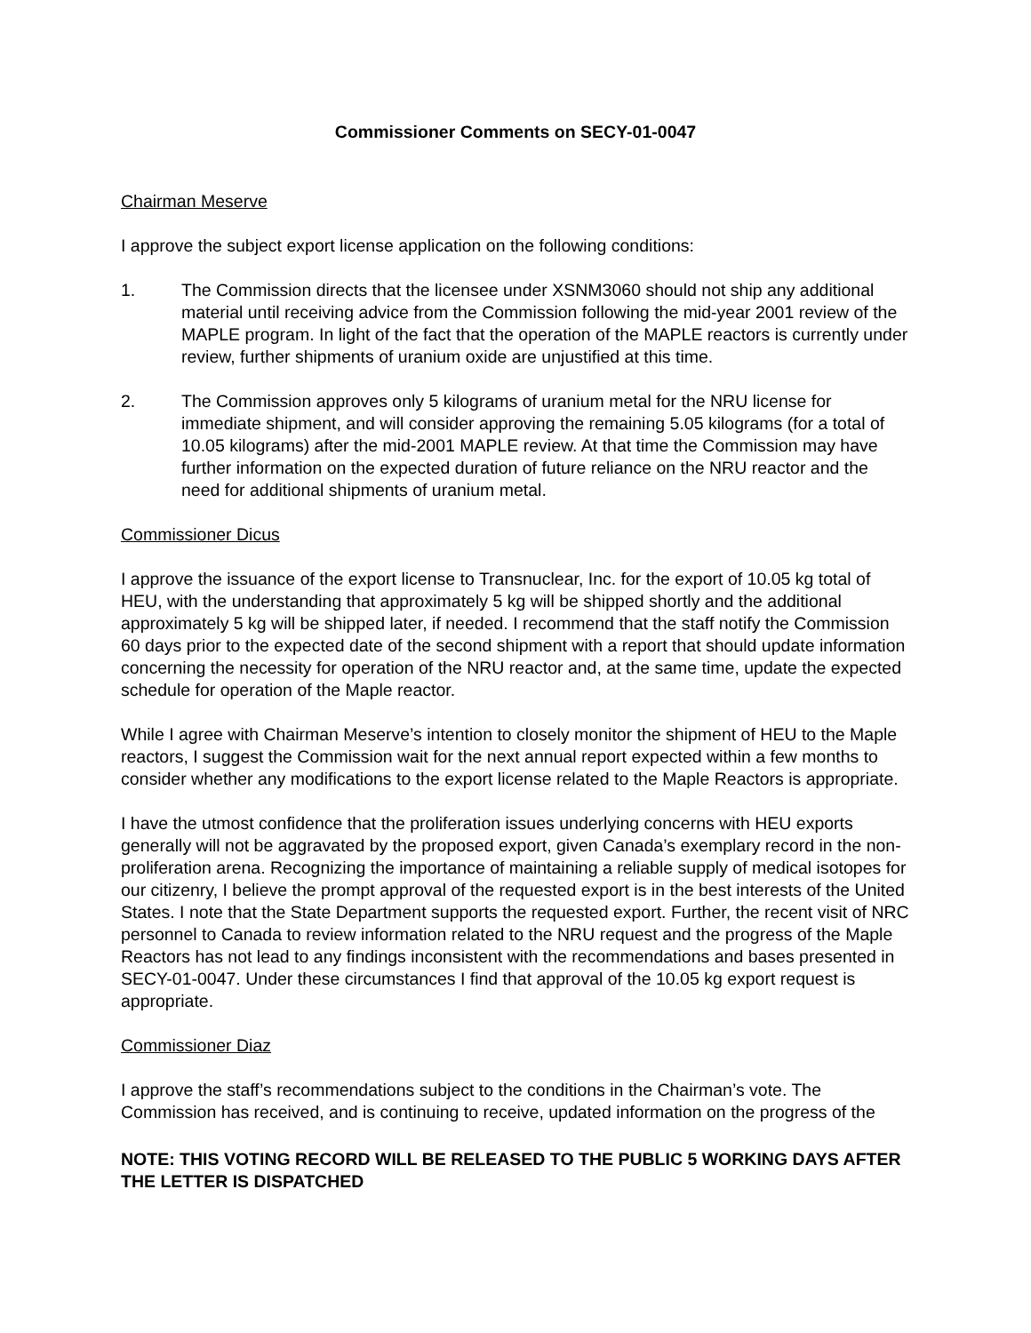Commissioner Comments on SECY-01-0047
Chairman Meserve
I approve the subject export license application on the following conditions:
1. The Commission directs that the licensee under XSNM3060 should not ship any additional material until receiving advice from the Commission following the mid-year 2001 review of the MAPLE program. In light of the fact that the operation of the MAPLE reactors is currently under review, further shipments of uranium oxide are unjustified at this time.
2. The Commission approves only 5 kilograms of uranium metal for the NRU license for immediate shipment, and will consider approving the remaining 5.05 kilograms (for a total of 10.05 kilograms) after the mid-2001 MAPLE review. At that time the Commission may have further information on the expected duration of future reliance on the NRU reactor and the need for additional shipments of uranium metal.
Commissioner Dicus
I approve the issuance of the export license to Transnuclear, Inc. for the export of 10.05 kg total of HEU, with the understanding that approximately 5 kg will be shipped shortly and the additional approximately 5 kg will be shipped later, if needed. I recommend that the staff notify the Commission 60 days prior to the expected date of the second shipment with a report that should update information concerning the necessity for operation of the NRU reactor and, at the same time, update the expected schedule for operation of the Maple reactor.
While I agree with Chairman Meserve’s intention to closely monitor the shipment of HEU to the Maple reactors, I suggest the Commission wait for the next annual report expected within a few months to consider whether any modifications to the export license related to the Maple Reactors is appropriate.
I have the utmost confidence that the proliferation issues underlying concerns with HEU exports generally will not be aggravated by the proposed export, given Canada’s exemplary record in the non-proliferation arena. Recognizing the importance of maintaining a reliable supply of medical isotopes for our citizenry, I believe the prompt approval of the requested export is in the best interests of the United States. I note that the State Department supports the requested export. Further, the recent visit of NRC personnel to Canada to review information related to the NRU request and the progress of the Maple Reactors has not lead to any findings inconsistent with the recommendations and bases presented in SECY-01-0047. Under these circumstances I find that approval of the 10.05 kg export request is appropriate.
Commissioner Diaz
I approve the staff’s recommendations subject to the conditions in the Chairman’s vote. The Commission has received, and is continuing to receive, updated information on the progress of the
NOTE: THIS VOTING RECORD WILL BE RELEASED TO THE PUBLIC 5 WORKING DAYS AFTER THE LETTER IS DISPATCHED